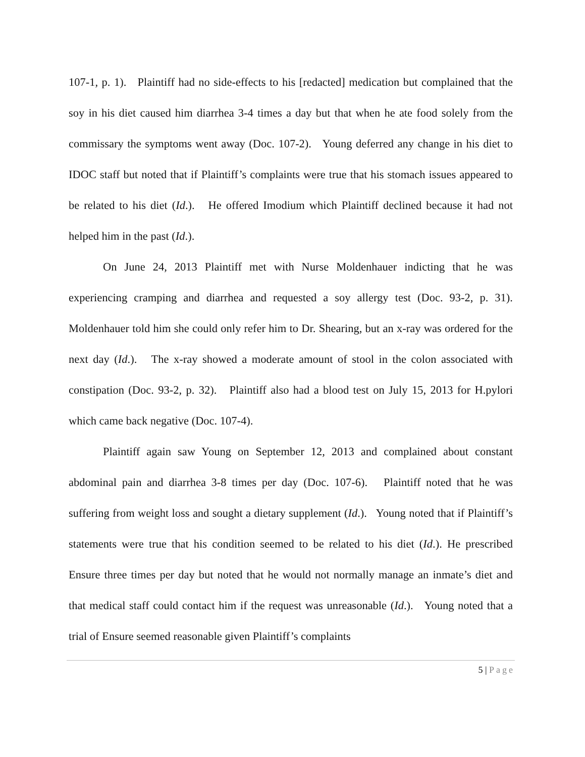107-1, p. 1). Plaintiff had no side-effects to his [redacted] medication but complained that the soy in his diet caused him diarrhea 3-4 times a day but that when he ate food solely from the commissary the symptoms went away (Doc. 107-2). Young deferred any change in his diet to IDOC staff but noted that if Plaintiff’s complaints were true that his stomach issues appeared to be related to his diet (Id.). He offered Imodium which Plaintiff declined because it had not helped him in the past (Id.).
On June 24, 2013 Plaintiff met with Nurse Moldenhauer indicting that he was experiencing cramping and diarrhea and requested a soy allergy test (Doc. 93-2, p. 31). Moldenhauer told him she could only refer him to Dr. Shearing, but an x-ray was ordered for the next day (Id.). The x-ray showed a moderate amount of stool in the colon associated with constipation (Doc. 93-2, p. 32). Plaintiff also had a blood test on July 15, 2013 for H.pylori which came back negative (Doc. 107-4).
Plaintiff again saw Young on September 12, 2013 and complained about constant abdominal pain and diarrhea 3-8 times per day (Doc. 107-6). Plaintiff noted that he was suffering from weight loss and sought a dietary supplement (Id.). Young noted that if Plaintiff’s statements were true that his condition seemed to be related to his diet (Id.). He prescribed Ensure three times per day but noted that he would not normally manage an inmate’s diet and that medical staff could contact him if the request was unreasonable (Id.). Young noted that a trial of Ensure seemed reasonable given Plaintiff’s complaints
5 | Page